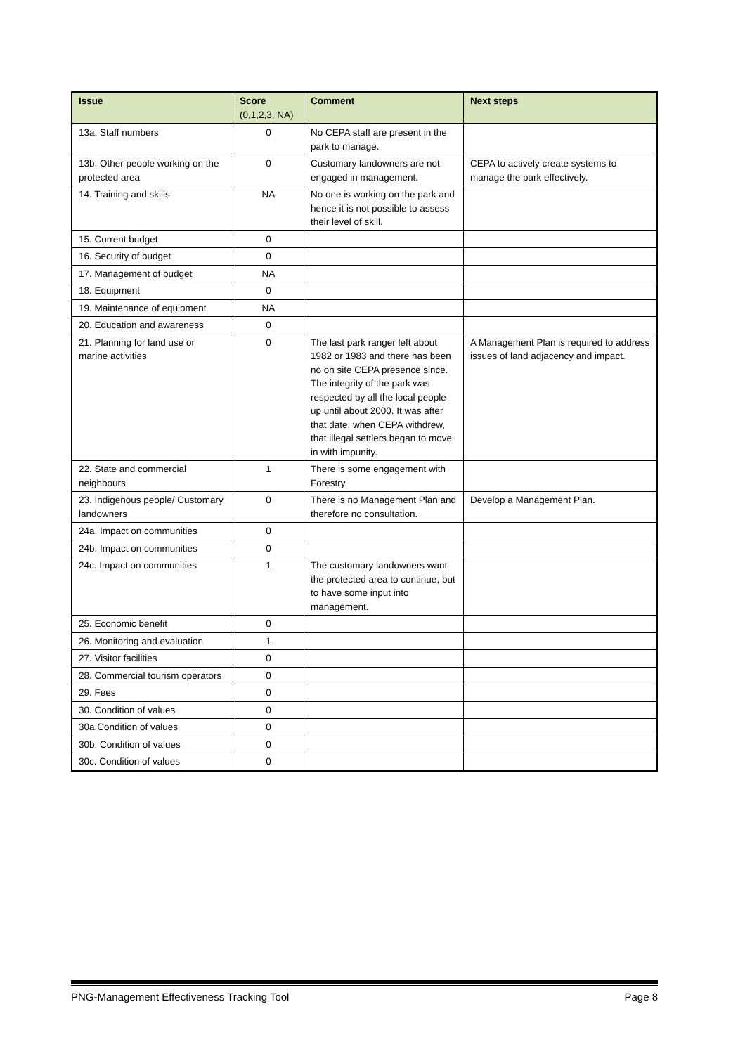| Issue | Score (0,1,2,3, NA) | Comment | Next steps |
| --- | --- | --- | --- |
| 13a. Staff numbers | 0 | No CEPA staff are present in the park to manage. | |
| 13b. Other people working on the protected area | 0 | Customary landowners are not engaged in management. | CEPA to actively create systems to manage the park effectively. |
| 14. Training and skills | NA | No one is working on the park and hence it is not possible to assess their level of skill. | |
| 15. Current budget | 0 | | |
| 16. Security of budget | 0 | | |
| 17. Management of budget | NA | | |
| 18. Equipment | 0 | | |
| 19. Maintenance of equipment | NA | | |
| 20. Education and awareness | 0 | | |
| 21. Planning for land use or marine activities | 0 | The last park ranger left about 1982 or 1983 and there has been no on site CEPA presence since. The integrity of the park was respected by all the local people up until about 2000. It was after that date, when CEPA withdrew, that illegal settlers began to move in with impunity. | A Management Plan is required to address issues of land adjacency and impact. |
| 22. State and commercial neighbours | 1 | There is some engagement with Forestry. | |
| 23. Indigenous people/ Customary landowners | 0 | There is no Management Plan and therefore no consultation. | Develop a Management Plan. |
| 24a. Impact on communities | 0 | | |
| 24b. Impact on communities | 0 | | |
| 24c. Impact on communities | 1 | The customary landowners want the protected area to continue, but to have some input into management. | |
| 25. Economic benefit | 0 | | |
| 26. Monitoring and evaluation | 1 | | |
| 27. Visitor facilities | 0 | | |
| 28. Commercial tourism operators | 0 | | |
| 29. Fees | 0 | | |
| 30. Condition of values | 0 | | |
| 30a.Condition of values | 0 | | |
| 30b. Condition of values | 0 | | |
| 30c. Condition of values | 0 | | |
PNG-Management Effectiveness Tracking Tool Page 8